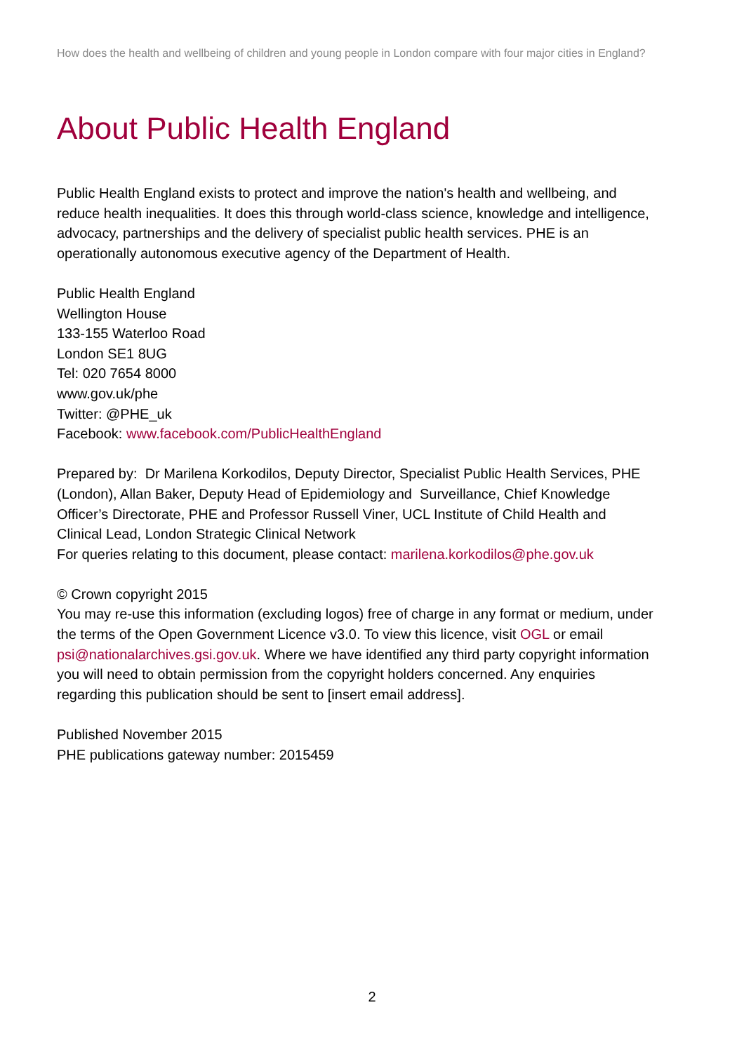How does the health and wellbeing of children and young people in London compare with four major cities in England?
About Public Health England
Public Health England exists to protect and improve the nation's health and wellbeing, and reduce health inequalities. It does this through world-class science, knowledge and intelligence, advocacy, partnerships and the delivery of specialist public health services. PHE is an operationally autonomous executive agency of the Department of Health.
Public Health England
Wellington House
133-155 Waterloo Road
London SE1 8UG
Tel: 020 7654 8000
www.gov.uk/phe
Twitter: @PHE_uk
Facebook: www.facebook.com/PublicHealthEngland
Prepared by: Dr Marilena Korkodilos, Deputy Director, Specialist Public Health Services, PHE (London), Allan Baker, Deputy Head of Epidemiology and Surveillance, Chief Knowledge Officer’s Directorate, PHE and Professor Russell Viner, UCL Institute of Child Health and Clinical Lead, London Strategic Clinical Network
For queries relating to this document, please contact: marilena.korkodilos@phe.gov.uk
© Crown copyright 2015
You may re-use this information (excluding logos) free of charge in any format or medium, under the terms of the Open Government Licence v3.0. To view this licence, visit OGL or email psi@nationalarchives.gsi.gov.uk. Where we have identified any third party copyright information you will need to obtain permission from the copyright holders concerned. Any enquiries regarding this publication should be sent to [insert email address].
Published November 2015
PHE publications gateway number: 2015459
2